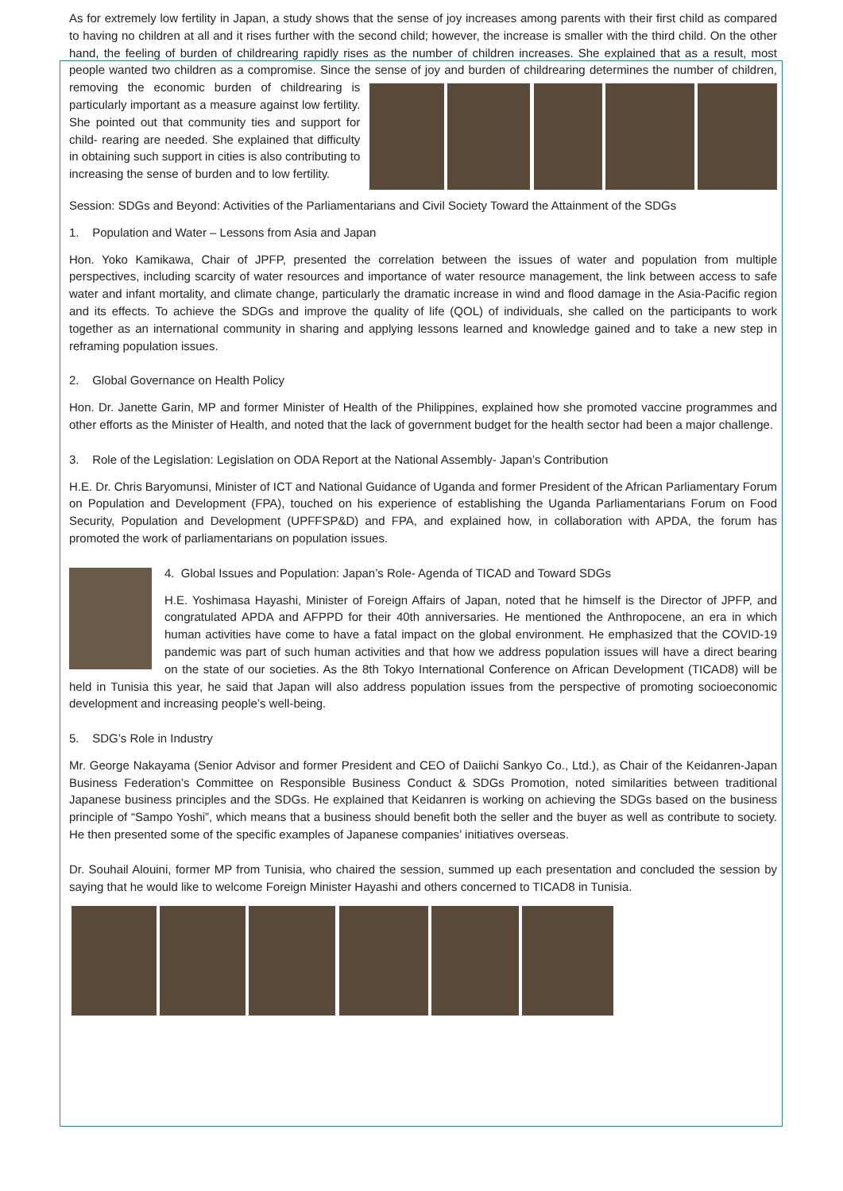As for extremely low fertility in Japan, a study shows that the sense of joy increases among parents with their first child as compared to having no children at all and it rises further with the second child; however, the increase is smaller with the third child. On the other hand, the feeling of burden of childrearing rapidly rises as the number of children increases. She explained that as a result, most people wanted two children as a compromise. Since the sense of joy and burden of childrearing determines the number of children, removing the economic burden of childrearing is particularly important as a measure against low fertility. She pointed out that community ties and support for child- rearing are needed. She explained that difficulty in obtaining such support in cities is also contributing to increasing the sense of burden and to low fertility.
Session: SDGs and Beyond: Activities of the Parliamentarians and Civil Society Toward the Attainment of the SDGs
1. Population and Water – Lessons from Asia and Japan
Hon. Yoko Kamikawa, Chair of JPFP, presented the correlation between the issues of water and population from multiple perspectives, including scarcity of water resources and importance of water resource management, the link between access to safe water and infant mortality, and climate change, particularly the dramatic increase in wind and flood damage in the Asia-Pacific region and its effects. To achieve the SDGs and improve the quality of life (QOL) of individuals, she called on the participants to work together as an international community in sharing and applying lessons learned and knowledge gained and to take a new step in reframing population issues.
2. Global Governance on Health Policy
Hon. Dr. Janette Garin, MP and former Minister of Health of the Philippines, explained how she promoted vaccine programmes and other efforts as the Minister of Health, and noted that the lack of government budget for the health sector had been a major challenge.
3. Role of the Legislation: Legislation on ODA Report at the National Assembly- Japan’s Contribution
H.E. Dr. Chris Baryomunsi, Minister of ICT and National Guidance of Uganda and former President of the African Parliamentary Forum on Population and Development (FPA), touched on his experience of establishing the Uganda Parliamentarians Forum on Food Security, Population and Development (UPFFSP&D) and FPA, and explained how, in collaboration with APDA, the forum has promoted the work of parliamentarians on population issues.
4. Global Issues and Population: Japan’s Role- Agenda of TICAD and Toward SDGs
H.E. Yoshimasa Hayashi, Minister of Foreign Affairs of Japan, noted that he himself is the Director of JPFP, and congratulated APDA and AFPPD for their 40th anniversaries. He mentioned the Anthropocene, an era in which human activities have come to have a fatal impact on the global environment. He emphasized that the COVID-19 pandemic was part of such human activities and that how we address population issues will have a direct bearing on the state of our societies. As the 8th Tokyo International Conference on African Development (TICAD8) will be held in Tunisia this year, he said that Japan will also address population issues from the perspective of promoting socioeconomic development and increasing people’s well-being.
5. SDG’s Role in Industry
Mr. George Nakayama (Senior Advisor and former President and CEO of Daiichi Sankyo Co., Ltd.), as Chair of the Keidanren-Japan Business Federation’s Committee on Responsible Business Conduct & SDGs Promotion, noted similarities between traditional Japanese business principles and the SDGs. He explained that Keidanren is working on achieving the SDGs based on the business principle of “Sampo Yoshi”, which means that a business should benefit both the seller and the buyer as well as contribute to society. He then presented some of the specific examples of Japanese companies’ initiatives overseas.
Dr. Souhail Alouini, former MP from Tunisia, who chaired the session, summed up each presentation and concluded the session by saying that he would like to welcome Foreign Minister Hayashi and others concerned to TICAD8 in Tunisia.